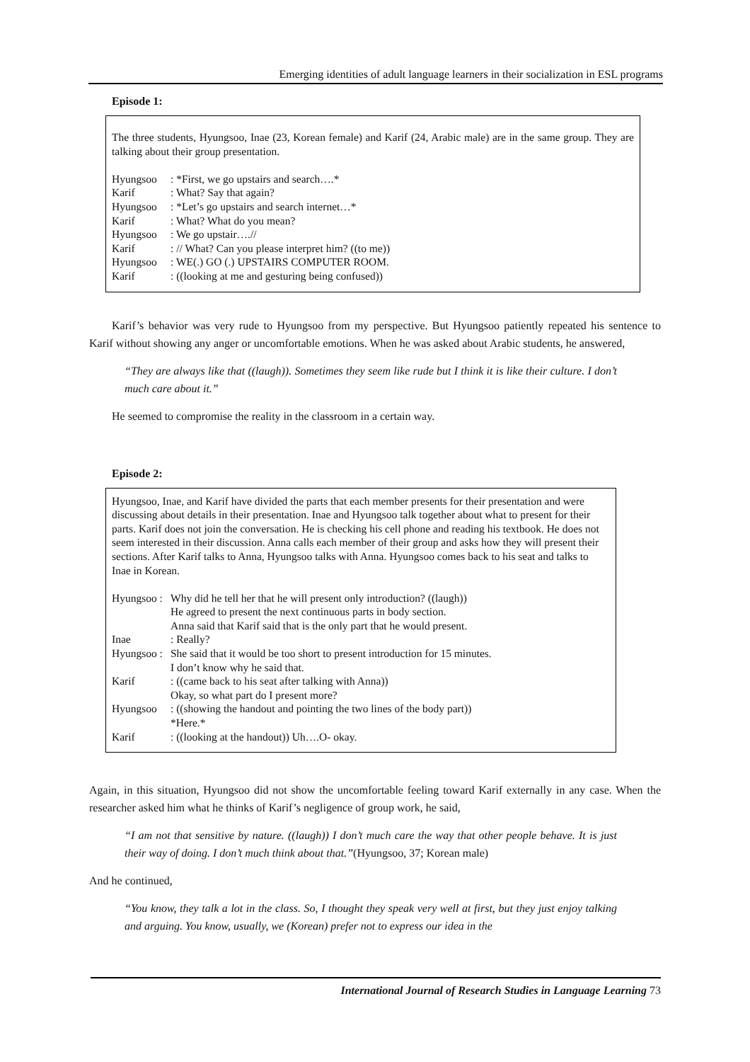Emerging identities of adult language learners in their socialization in ESL programs
Episode 1:
The three students, Hyungsoo, Inae (23, Korean female) and Karif (24, Arabic male) are in the same group. They are talking about their group presentation.
Hyungsoo: *First, we go upstairs and search….* Karif: What? Say that again? Hyungsoo: *Let’s go upstairs and search internet…* Karif: What? What do you mean? Hyungsoo: We go upstair….// Karif: // What? Can you please interpret him? ((to me)) Hyungsoo: WE(.) GO (.) UPSTAIRS COMPUTER ROOM. Karif: ((looking at me and gesturing being confused))
Karif’s behavior was very rude to Hyungsoo from my perspective. But Hyungsoo patiently repeated his sentence to Karif without showing any anger or uncomfortable emotions. When he was asked about Arabic students, he answered,
“They are always like that ((laugh)). Sometimes they seem like rude but I think it is like their culture. I don’t much care about it.”
He seemed to compromise the reality in the classroom in a certain way.
Episode 2:
Hyungsoo, Inae, and Karif have divided the parts that each member presents for their presentation and were discussing about details in their presentation. Inae and Hyungsoo talk together about what to present for their parts. Karif does not join the conversation. He is checking his cell phone and reading his textbook. He does not seem interested in their discussion. Anna calls each member of their group and asks how they will present their sections. After Karif talks to Anna, Hyungsoo talks with Anna. Hyungsoo comes back to his seat and talks to Inae in Korean.
Hyungsoo : Why did he tell her that he will present only introduction? ((laugh))
He agreed to present the next continuous parts in body section.
Anna said that Karif said that is the only part that he would present. Inae: Really? Hyungsoo : She said that it would be too short to present introduction for 15 minutes.
I don’t know why he said that. Karif: ((came back to his seat after talking with Anna))
Okay, so what part do I present more? Hyungsoo: ((showing the handout and pointing the two lines of the body part))
*Here.* Karif: ((looking at the handout)) Uh….O- okay.
Again, in this situation, Hyungsoo did not show the uncomfortable feeling toward Karif externally in any case. When the researcher asked him what he thinks of Karif’s negligence of group work, he said,
“I am not that sensitive by nature. ((laugh)) I don’t much care the way that other people behave. It is just their way of doing. I don’t much think about that.”(Hyungsoo, 37; Korean male)
And he continued,
“You know, they talk a lot in the class. So, I thought they speak very well at first, but they just enjoy talking and arguing. You know, usually, we (Korean) prefer not to express our idea in the
International Journal of Research Studies in Language Learning 73